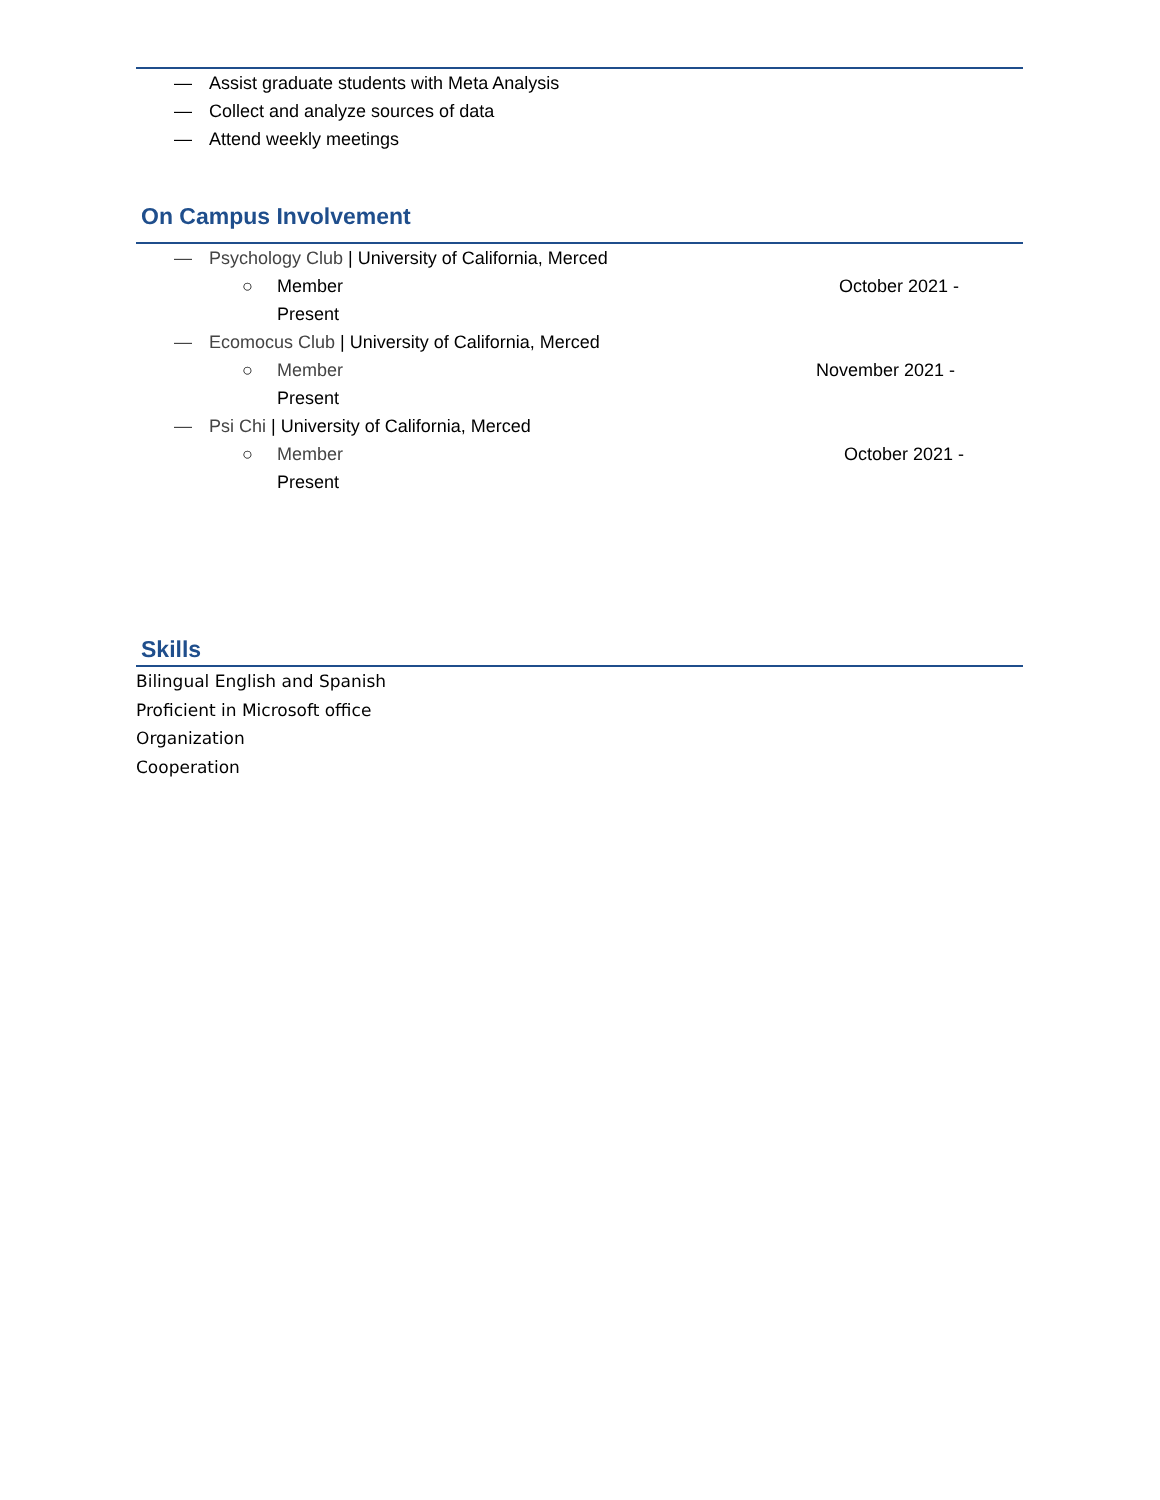— Assist graduate students with Meta Analysis
— Collect and analyze sources of data
— Attend weekly meetings
On Campus Involvement
— Psychology Club | University of California, Merced
○ Member October 2021 -
Present
— Ecomocus Club | University of California, Merced
○ Member November 2021 -
Present
— Psi Chi | University of California, Merced
○ Member October 2021 -
Present
Skills
Bilingual English and Spanish
Proficient in Microsoft office
Organization
Cooperation